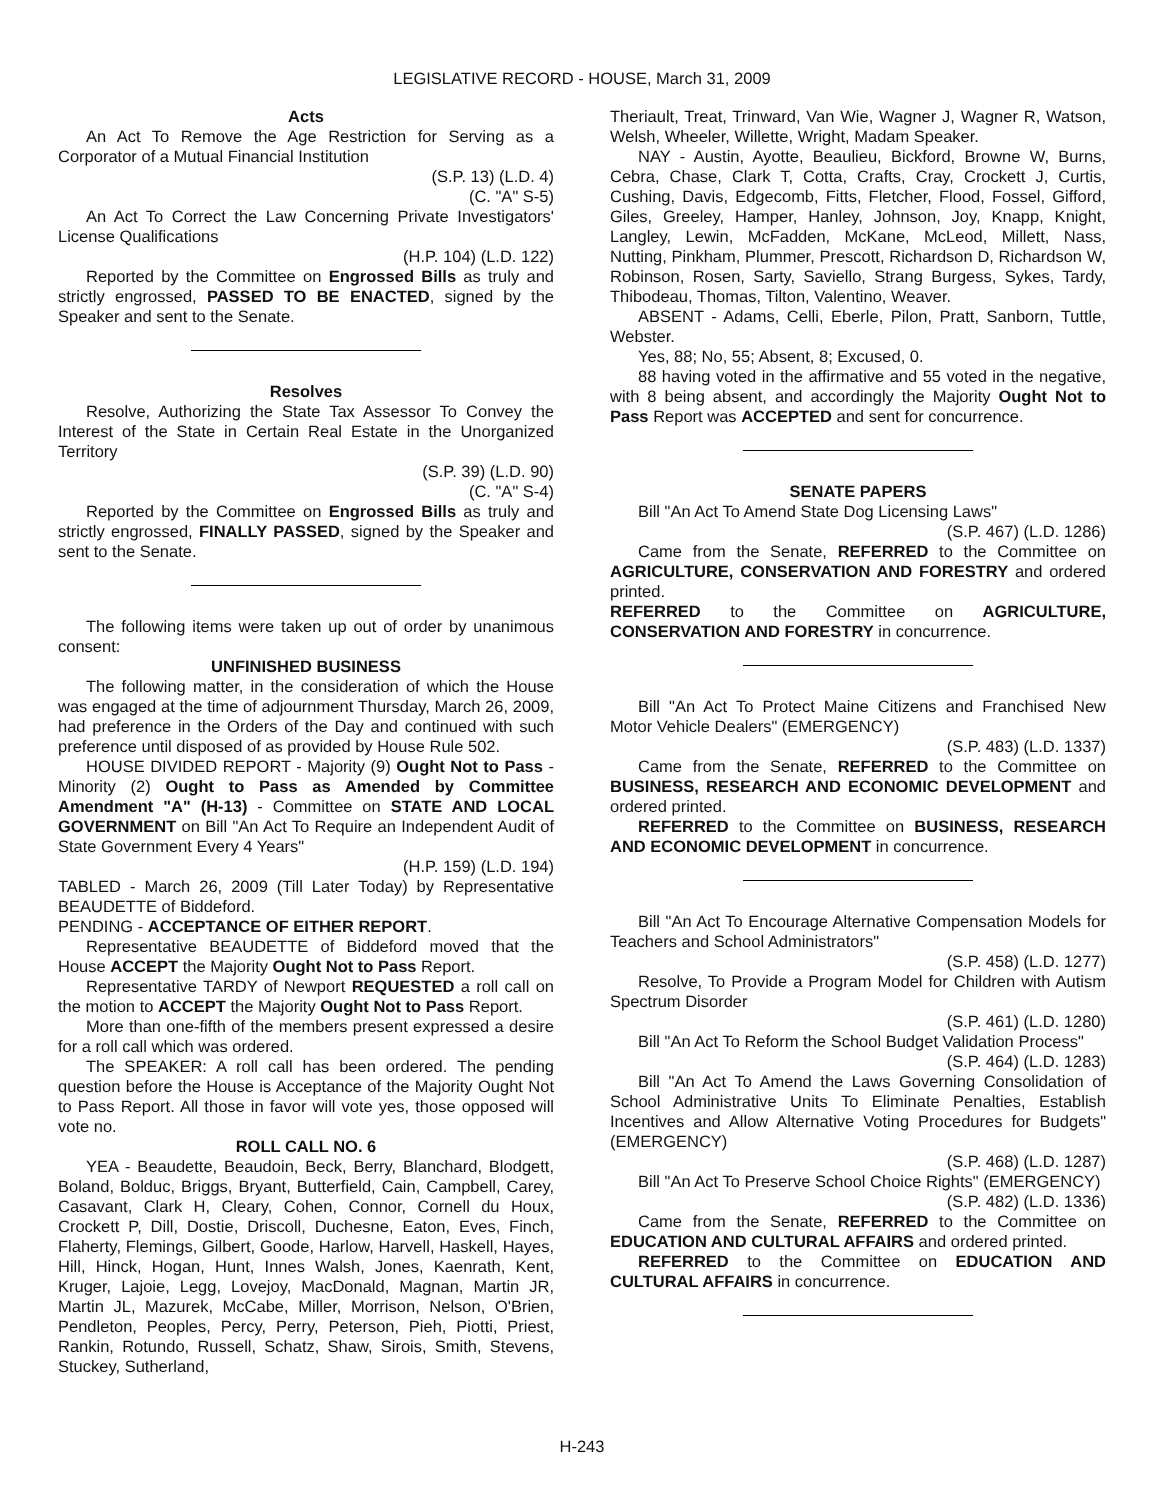LEGISLATIVE RECORD - HOUSE, March 31, 2009
Acts
An Act To Remove the Age Restriction for Serving as a Corporator of a Mutual Financial Institution
(S.P. 13) (L.D. 4)
(C. "A" S-5)
An Act To Correct the Law Concerning Private Investigators' License Qualifications
(H.P. 104) (L.D. 122)
Reported by the Committee on Engrossed Bills as truly and strictly engrossed, PASSED TO BE ENACTED, signed by the Speaker and sent to the Senate.
Resolves
Resolve, Authorizing the State Tax Assessor To Convey the Interest of the State in Certain Real Estate in the Unorganized Territory
(S.P. 39) (L.D. 90)
(C. "A" S-4)
Reported by the Committee on Engrossed Bills as truly and strictly engrossed, FINALLY PASSED, signed by the Speaker and sent to the Senate.
The following items were taken up out of order by unanimous consent:
UNFINISHED BUSINESS
The following matter, in the consideration of which the House was engaged at the time of adjournment Thursday, March 26, 2009, had preference in the Orders of the Day and continued with such preference until disposed of as provided by House Rule 502.
HOUSE DIVIDED REPORT - Majority (9) Ought Not to Pass - Minority (2) Ought to Pass as Amended by Committee Amendment "A" (H-13) - Committee on STATE AND LOCAL GOVERNMENT on Bill "An Act To Require an Independent Audit of State Government Every 4 Years"
(H.P. 159) (L.D. 194)
TABLED - March 26, 2009 (Till Later Today) by Representative BEAUDETTE of Biddeford.
PENDING - ACCEPTANCE OF EITHER REPORT.
Representative BEAUDETTE of Biddeford moved that the House ACCEPT the Majority Ought Not to Pass Report.
Representative TARDY of Newport REQUESTED a roll call on the motion to ACCEPT the Majority Ought Not to Pass Report.
More than one-fifth of the members present expressed a desire for a roll call which was ordered.
The SPEAKER: A roll call has been ordered. The pending question before the House is Acceptance of the Majority Ought Not to Pass Report. All those in favor will vote yes, those opposed will vote no.
ROLL CALL NO. 6
YEA - Beaudette, Beaudoin, Beck, Berry, Blanchard, Blodgett, Boland, Bolduc, Briggs, Bryant, Butterfield, Cain, Campbell, Carey, Casavant, Clark H, Cleary, Cohen, Connor, Cornell du Houx, Crockett P, Dill, Dostie, Driscoll, Duchesne, Eaton, Eves, Finch, Flaherty, Flemings, Gilbert, Goode, Harlow, Harvell, Haskell, Hayes, Hill, Hinck, Hogan, Hunt, Innes Walsh, Jones, Kaenrath, Kent, Kruger, Lajoie, Legg, Lovejoy, MacDonald, Magnan, Martin JR, Martin JL, Mazurek, McCabe, Miller, Morrison, Nelson, O'Brien, Pendleton, Peoples, Percy, Perry, Peterson, Pieh, Piotti, Priest, Rankin, Rotundo, Russell, Schatz, Shaw, Sirois, Smith, Stevens, Stuckey, Sutherland,
Theriault, Treat, Trinward, Van Wie, Wagner J, Wagner R, Watson, Welsh, Wheeler, Willette, Wright, Madam Speaker.
NAY - Austin, Ayotte, Beaulieu, Bickford, Browne W, Burns, Cebra, Chase, Clark T, Cotta, Crafts, Cray, Crockett J, Curtis, Cushing, Davis, Edgecomb, Fitts, Fletcher, Flood, Fossel, Gifford, Giles, Greeley, Hamper, Hanley, Johnson, Joy, Knapp, Knight, Langley, Lewin, McFadden, McKane, McLeod, Millett, Nass, Nutting, Pinkham, Plummer, Prescott, Richardson D, Richardson W, Robinson, Rosen, Sarty, Saviello, Strang Burgess, Sykes, Tardy, Thibodeau, Thomas, Tilton, Valentino, Weaver.
ABSENT - Adams, Celli, Eberle, Pilon, Pratt, Sanborn, Tuttle, Webster.
Yes, 88; No, 55; Absent, 8; Excused, 0.
88 having voted in the affirmative and 55 voted in the negative, with 8 being absent, and accordingly the Majority Ought Not to Pass Report was ACCEPTED and sent for concurrence.
SENATE PAPERS
Bill "An Act To Amend State Dog Licensing Laws"
(S.P. 467) (L.D. 1286)
Came from the Senate, REFERRED to the Committee on AGRICULTURE, CONSERVATION AND FORESTRY and ordered printed.
REFERRED to the Committee on AGRICULTURE, CONSERVATION AND FORESTRY in concurrence.
Bill "An Act To Protect Maine Citizens and Franchised New Motor Vehicle Dealers" (EMERGENCY)
(S.P. 483) (L.D. 1337)
Came from the Senate, REFERRED to the Committee on BUSINESS, RESEARCH AND ECONOMIC DEVELOPMENT and ordered printed.
REFERRED to the Committee on BUSINESS, RESEARCH AND ECONOMIC DEVELOPMENT in concurrence.
Bill "An Act To Encourage Alternative Compensation Models for Teachers and School Administrators"
(S.P. 458) (L.D. 1277)
Resolve, To Provide a Program Model for Children with Autism Spectrum Disorder
(S.P. 461) (L.D. 1280)
Bill "An Act To Reform the School Budget Validation Process"
(S.P. 464) (L.D. 1283)
Bill "An Act To Amend the Laws Governing Consolidation of School Administrative Units To Eliminate Penalties, Establish Incentives and Allow Alternative Voting Procedures for Budgets" (EMERGENCY)
(S.P. 468) (L.D. 1287)
Bill "An Act To Preserve School Choice Rights" (EMERGENCY)
(S.P. 482) (L.D. 1336)
Came from the Senate, REFERRED to the Committee on EDUCATION AND CULTURAL AFFAIRS and ordered printed.
REFERRED to the Committee on EDUCATION AND CULTURAL AFFAIRS in concurrence.
H-243